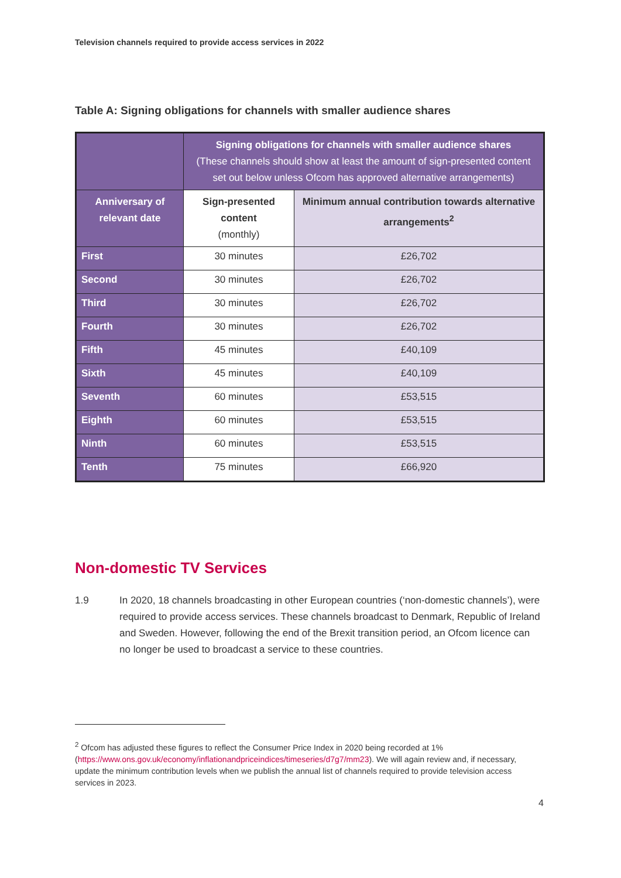Television channels required to provide access services in 2022
Table A: Signing obligations for channels with smaller audience shares
| | Signing obligations for channels with smaller audience shares (These channels should show at least the amount of sign-presented content set out below unless Ofcom has approved alternative arrangements) | |
| --- | --- | --- |
| Anniversary of relevant date | Sign-presented content (monthly) | Minimum annual contribution towards alternative arrangements<sup>2</sup> |
| First | 30 minutes | £26,702 |
| Second | 30 minutes | £26,702 |
| Third | 30 minutes | £26,702 |
| Fourth | 30 minutes | £26,702 |
| Fifth | 45 minutes | £40,109 |
| Sixth | 45 minutes | £40,109 |
| Seventh | 60 minutes | £53,515 |
| Eighth | 60 minutes | £53,515 |
| Ninth | 60 minutes | £53,515 |
| Tenth | 75 minutes | £66,920 |
Non-domestic TV Services
1.9 In 2020, 18 channels broadcasting in other European countries (‘non-domestic channels’), were required to provide access services. These channels broadcast to Denmark, Republic of Ireland and Sweden. However, following the end of the Brexit transition period, an Ofcom licence can no longer be used to broadcast a service to these countries.
<sup>2</sup> Ofcom has adjusted these figures to reflect the Consumer Price Index in 2020 being recorded at 1% (https://www.ons.gov.uk/economy/inflationandpriceindices/timeseries/d7g7/mm23). We will again review and, if necessary, update the minimum contribution levels when we publish the annual list of channels required to provide television access services in 2023.
4